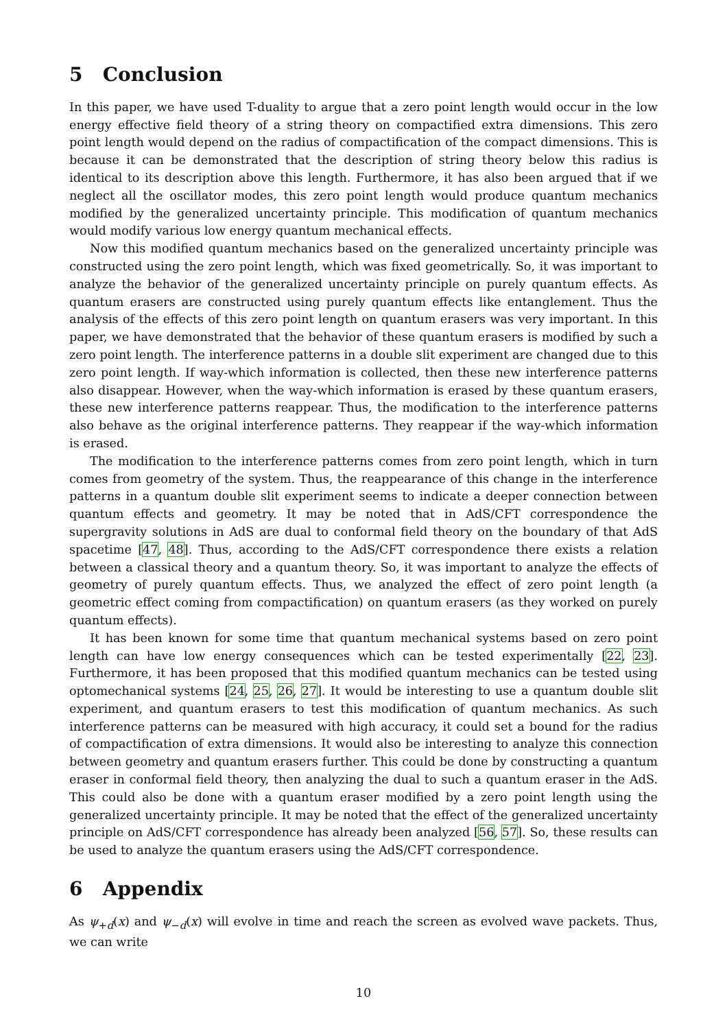5 Conclusion
In this paper, we have used T-duality to argue that a zero point length would occur in the low energy effective field theory of a string theory on compactified extra dimensions. This zero point length would depend on the radius of compactification of the compact dimensions. This is because it can be demonstrated that the description of string theory below this radius is identical to its description above this length. Furthermore, it has also been argued that if we neglect all the oscillator modes, this zero point length would produce quantum mechanics modified by the generalized uncertainty principle. This modification of quantum mechanics would modify various low energy quantum mechanical effects.
Now this modified quantum mechanics based on the generalized uncertainty principle was constructed using the zero point length, which was fixed geometrically. So, it was important to analyze the behavior of the generalized uncertainty principle on purely quantum effects. As quantum erasers are constructed using purely quantum effects like entanglement. Thus the analysis of the effects of this zero point length on quantum erasers was very important. In this paper, we have demonstrated that the behavior of these quantum erasers is modified by such a zero point length. The interference patterns in a double slit experiment are changed due to this zero point length. If way-which information is collected, then these new interference patterns also disappear. However, when the way-which information is erased by these quantum erasers, these new interference patterns reappear. Thus, the modification to the interference patterns also behave as the original interference patterns. They reappear if the way-which information is erased.
The modification to the interference patterns comes from zero point length, which in turn comes from geometry of the system. Thus, the reappearance of this change in the interference patterns in a quantum double slit experiment seems to indicate a deeper connection between quantum effects and geometry. It may be noted that in AdS/CFT correspondence the supergravity solutions in AdS are dual to conformal field theory on the boundary of that AdS spacetime [47, 48]. Thus, according to the AdS/CFT correspondence there exists a relation between a classical theory and a quantum theory. So, it was important to analyze the effects of geometry of purely quantum effects. Thus, we analyzed the effect of zero point length (a geometric effect coming from compactification) on quantum erasers (as they worked on purely quantum effects).
It has been known for some time that quantum mechanical systems based on zero point length can have low energy consequences which can be tested experimentally [22, 23]. Furthermore, it has been proposed that this modified quantum mechanics can be tested using optomechanical systems [24, 25, 26, 27]. It would be interesting to use a quantum double slit experiment, and quantum erasers to test this modification of quantum mechanics. As such interference patterns can be measured with high accuracy, it could set a bound for the radius of compactification of extra dimensions. It would also be interesting to analyze this connection between geometry and quantum erasers further. This could be done by constructing a quantum eraser in conformal field theory, then analyzing the dual to such a quantum eraser in the AdS. This could also be done with a quantum eraser modified by a zero point length using the generalized uncertainty principle. It may be noted that the effect of the generalized uncertainty principle on AdS/CFT correspondence has already been analyzed [56, 57]. So, these results can be used to analyze the quantum erasers using the AdS/CFT correspondence.
6 Appendix
As ψ<sub>+d</sub>(x) and ψ<sub>−d</sub>(x) will evolve in time and reach the screen as evolved wave packets. Thus, we can write
10